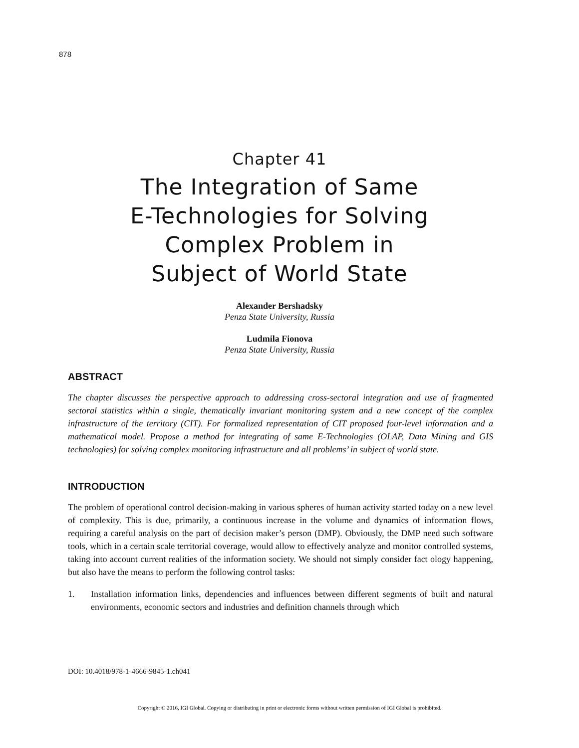878
Chapter 41
The Integration of Same
E-Technologies for Solving
Complex Problem in
Subject of World State
Alexander Bershadsky
Penza State University, Russia
Ludmila Fionova
Penza State University, Russia
ABSTRACT
The chapter discusses the perspective approach to addressing cross-sectoral integration and use of fragmented sectoral statistics within a single, thematically invariant monitoring system and a new concept of the complex infrastructure of the territory (CIT). For formalized representation of CIT proposed four-level information and a mathematical model. Propose a method for integrating of same E-Technologies (OLAP, Data Mining and GIS technologies) for solving complex monitoring infrastructure and all problems’ in subject of world state.
INTRODUCTION
The problem of operational control decision-making in various spheres of human activity started today on a new level of complexity. This is due, primarily, a continuous increase in the volume and dynamics of information flows, requiring a careful analysis on the part of decision maker’s person (DMP). Obviously, the DMP need such software tools, which in a certain scale territorial coverage, would allow to effectively analyze and monitor controlled systems, taking into account current realities of the information society. We should not simply consider fact ology happening, but also have the means to perform the following control tasks:
1. Installation information links, dependencies and influences between different segments of built and natural environments, economic sectors and industries and definition channels through which
DOI: 10.4018/978-1-4666-9845-1.ch041
Copyright © 2016, IGI Global. Copying or distributing in print or electronic forms without written permission of IGI Global is prohibited.